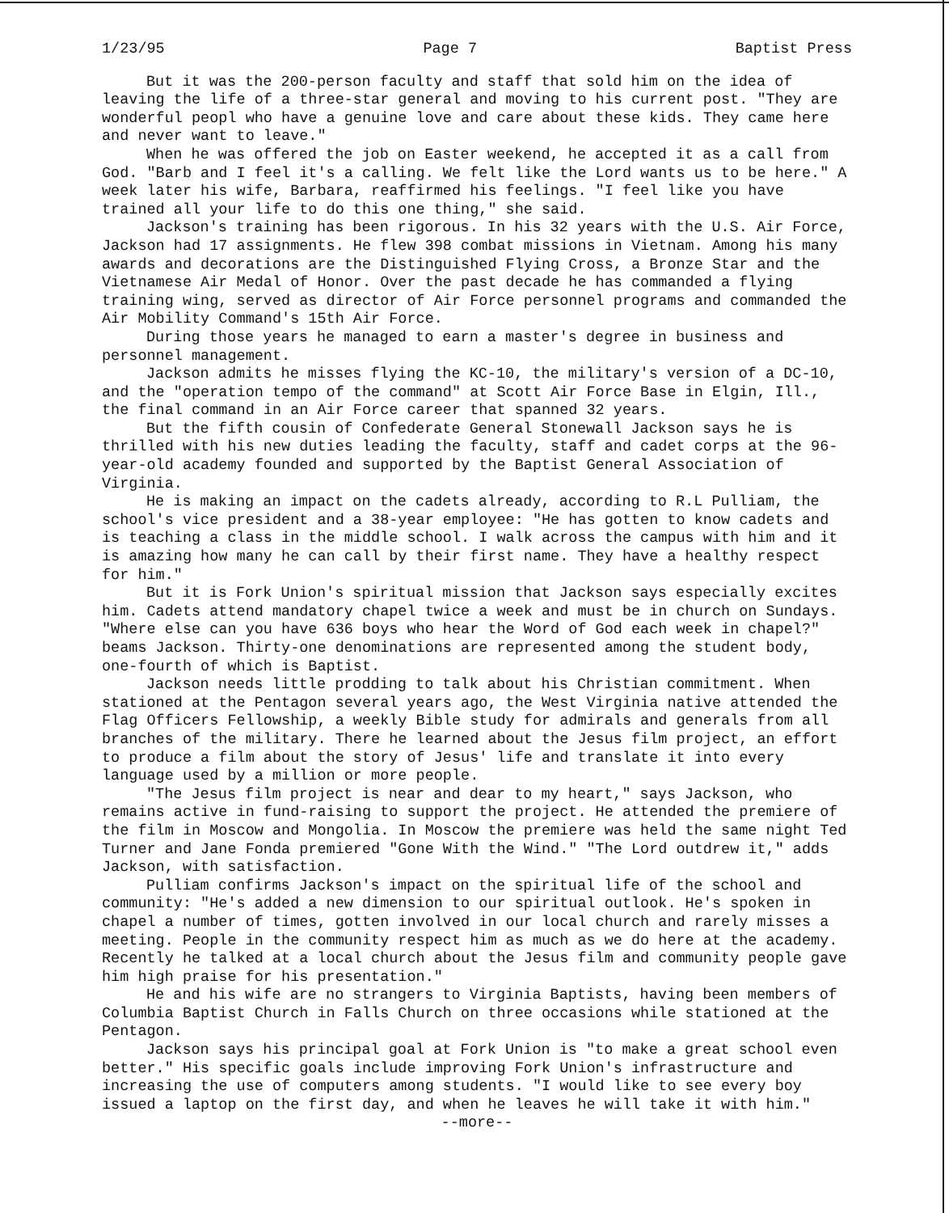1/23/95 Page 7 Baptist Press
But it was the 200-person faculty and staff that sold him on the idea of leaving the life of a three-star general and moving to his current post. "They are wonderful peopl who have a genuine love and care about these kids. They came here and never want to leave."
When he was offered the job on Easter weekend, he accepted it as a call from God. "Barb and I feel it's a calling. We felt like the Lord wants us to be here." A week later his wife, Barbara, reaffirmed his feelings. "I feel like you have trained all your life to do this one thing," she said.
Jackson's training has been rigorous. In his 32 years with the U.S. Air Force, Jackson had 17 assignments. He flew 398 combat missions in Vietnam. Among his many awards and decorations are the Distinguished Flying Cross, a Bronze Star and the Vietnamese Air Medal of Honor. Over the past decade he has commanded a flying training wing, served as director of Air Force personnel programs and commanded the Air Mobility Command's 15th Air Force.
During those years he managed to earn a master's degree in business and personnel management.
Jackson admits he misses flying the KC-10, the military's version of a DC-10, and the "operation tempo of the command" at Scott Air Force Base in Elgin, Ill., the final command in an Air Force career that spanned 32 years.
But the fifth cousin of Confederate General Stonewall Jackson says he is thrilled with his new duties leading the faculty, staff and cadet corps at the 96-year-old academy founded and supported by the Baptist General Association of Virginia.
He is making an impact on the cadets already, according to R.L Pulliam, the school's vice president and a 38-year employee: "He has gotten to know cadets and is teaching a class in the middle school. I walk across the campus with him and it is amazing how many he can call by their first name. They have a healthy respect for him."
But it is Fork Union's spiritual mission that Jackson says especially excites him. Cadets attend mandatory chapel twice a week and must be in church on Sundays. "Where else can you have 636 boys who hear the Word of God each week in chapel?" beams Jackson. Thirty-one denominations are represented among the student body, one-fourth of which is Baptist.
Jackson needs little prodding to talk about his Christian commitment. When stationed at the Pentagon several years ago, the West Virginia native attended the Flag Officers Fellowship, a weekly Bible study for admirals and generals from all branches of the military. There he learned about the Jesus film project, an effort to produce a film about the story of Jesus' life and translate it into every language used by a million or more people.
"The Jesus film project is near and dear to my heart," says Jackson, who remains active in fund-raising to support the project. He attended the premiere of the film in Moscow and Mongolia. In Moscow the premiere was held the same night Ted Turner and Jane Fonda premiered "Gone With the Wind." "The Lord outdrew it," adds Jackson, with satisfaction.
Pulliam confirms Jackson's impact on the spiritual life of the school and community: "He's added a new dimension to our spiritual outlook. He's spoken in chapel a number of times, gotten involved in our local church and rarely misses a meeting. People in the community respect him as much as we do here at the academy. Recently he talked at a local church about the Jesus film and community people gave him high praise for his presentation."
He and his wife are no strangers to Virginia Baptists, having been members of Columbia Baptist Church in Falls Church on three occasions while stationed at the Pentagon.
Jackson says his principal goal at Fork Union is "to make a great school even better." His specific goals include improving Fork Union's infrastructure and increasing the use of computers among students. "I would like to see every boy issued a laptop on the first day, and when he leaves he will take it with him."
--more--